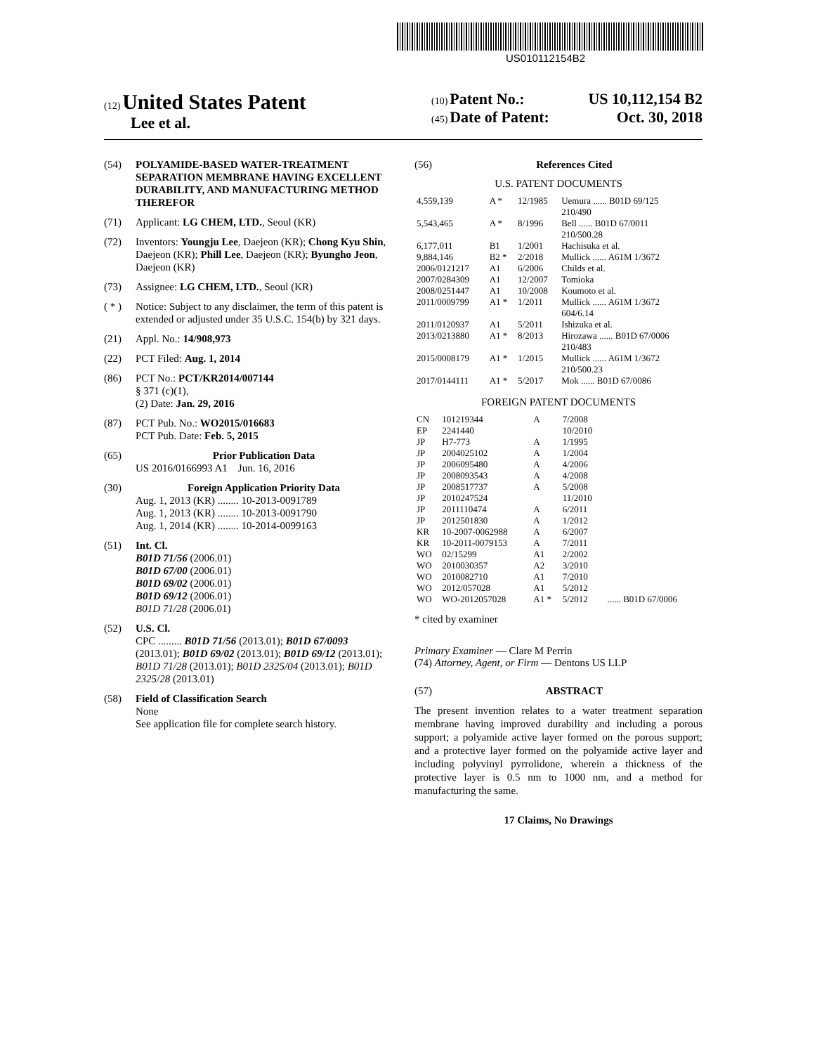US010112154B2
(12) United States Patent
Lee et al.
(10) Patent No.: US 10,112,154 B2
(45) Date of Patent: Oct. 30, 2018
(54) POLYAMIDE-BASED WATER-TREATMENT SEPARATION MEMBRANE HAVING EXCELLENT DURABILITY, AND MANUFACTURING METHOD THEREFOR
(71) Applicant: LG CHEM, LTD., Seoul (KR)
(72) Inventors: Youngju Lee, Daejeon (KR); Chong Kyu Shin, Daejeon (KR); Phill Lee, Daejeon (KR); Byungho Jeon, Daejeon (KR)
(73) Assignee: LG CHEM, LTD., Seoul (KR)
( * ) Notice: Subject to any disclaimer, the term of this patent is extended or adjusted under 35 U.S.C. 154(b) by 321 days.
(21) Appl. No.: 14/908,973
(22) PCT Filed: Aug. 1, 2014
(86) PCT No.: PCT/KR2014/007144
§ 371 (c)(1),
(2) Date: Jan. 29, 2016
(87) PCT Pub. No.: WO2015/016683
PCT Pub. Date: Feb. 5, 2015
(65) Prior Publication Data
US 2016/0166993 A1 Jun. 16, 2016
(30) Foreign Application Priority Data
Aug. 1, 2013 (KR) ........ 10-2013-0091789
Aug. 1, 2013 (KR) ........ 10-2013-0091790
Aug. 1, 2014 (KR) ........ 10-2014-0099163
(51) Int. Cl.
B01D 71/56 (2006.01)
B01D 67/00 (2006.01)
B01D 69/02 (2006.01)
B01D 69/12 (2006.01)
B01D 71/28 (2006.01)
(52) U.S. Cl.
CPC ......... B01D 71/56 (2013.01); B01D 67/0093 (2013.01); B01D 69/02 (2013.01); B01D 69/12 (2013.01); B01D 71/28 (2013.01); B01D 2325/04 (2013.01); B01D 2325/28 (2013.01)
(58) Field of Classification Search
None
See application file for complete search history.
(56) References Cited
U.S. PATENT DOCUMENTS
| 4,559,139 | A * | 12/1985 | Uemura ...... B01D 69/125 210/490 |
| 5,543,465 | A * | 8/1996 | Bell ...... B01D 67/0011 210/500.28 |
| 6,177,011 | B1 | 1/2001 | Hachisuka et al. |
| 9,884,146 | B2 * | 2/2018 | Mullick ...... A61M 1/3672 |
| 2006/0121217 | A1 | 6/2006 | Childs et al. |
| 2007/0284309 | A1 | 12/2007 | Tomioka |
| 2008/0251447 | A1 | 10/2008 | Koumoto et al. |
| 2011/0009799 | A1 * | 1/2011 | Mullick ...... A61M 1/3672 604/6.14 |
| 2011/0120937 | A1 | 5/2011 | Ishizuka et al. |
| 2013/0213880 | A1 * | 8/2013 | Hirozawa ...... B01D 67/0006 210/483 |
| 2015/0008179 | A1 * | 1/2015 | Mullick ...... A61M 1/3672 210/500.23 |
| 2017/0144111 | A1 * | 5/2017 | Mok ...... B01D 67/0086 |
FOREIGN PATENT DOCUMENTS
| CN | 101219344 | A | 7/2008 | |
| EP | 2241440 | | 10/2010 | |
| JP | H7-773 | A | 1/1995 | |
| JP | 2004025102 | A | 1/2004 | |
| JP | 2006095480 | A | 4/2006 | |
| JP | 2008093543 | A | 4/2008 | |
| JP | 2008517737 | A | 5/2008 | |
| JP | 2010247524 | | 11/2010 | |
| JP | 2011110474 | A | 6/2011 | |
| JP | 2012501830 | A | 1/2012 | |
| KR | 10-2007-0062988 | A | 6/2007 | |
| KR | 10-2011-0079153 | A | 7/2011 | |
| WO | 02/15299 | A1 | 2/2002 | |
| WO | 2010030357 | A2 | 3/2010 | |
| WO | 2010082710 | A1 | 7/2010 | |
| WO | 2012/057028 | A1 | 5/2012 | |
| WO | WO-2012057028 | A1 * | 5/2012 | ...... B01D 67/0006 |
* cited by examiner
Primary Examiner — Clare M Perrin
(74) Attorney, Agent, or Firm — Dentons US LLP
(57) ABSTRACT
The present invention relates to a water treatment separation membrane having improved durability and including a porous support; a polyamide active layer formed on the porous support; and a protective layer formed on the polyamide active layer and including polyvinyl pyrrolidone, wherein a thickness of the protective layer is 0.5 nm to 1000 nm, and a method for manufacturing the same.
17 Claims, No Drawings